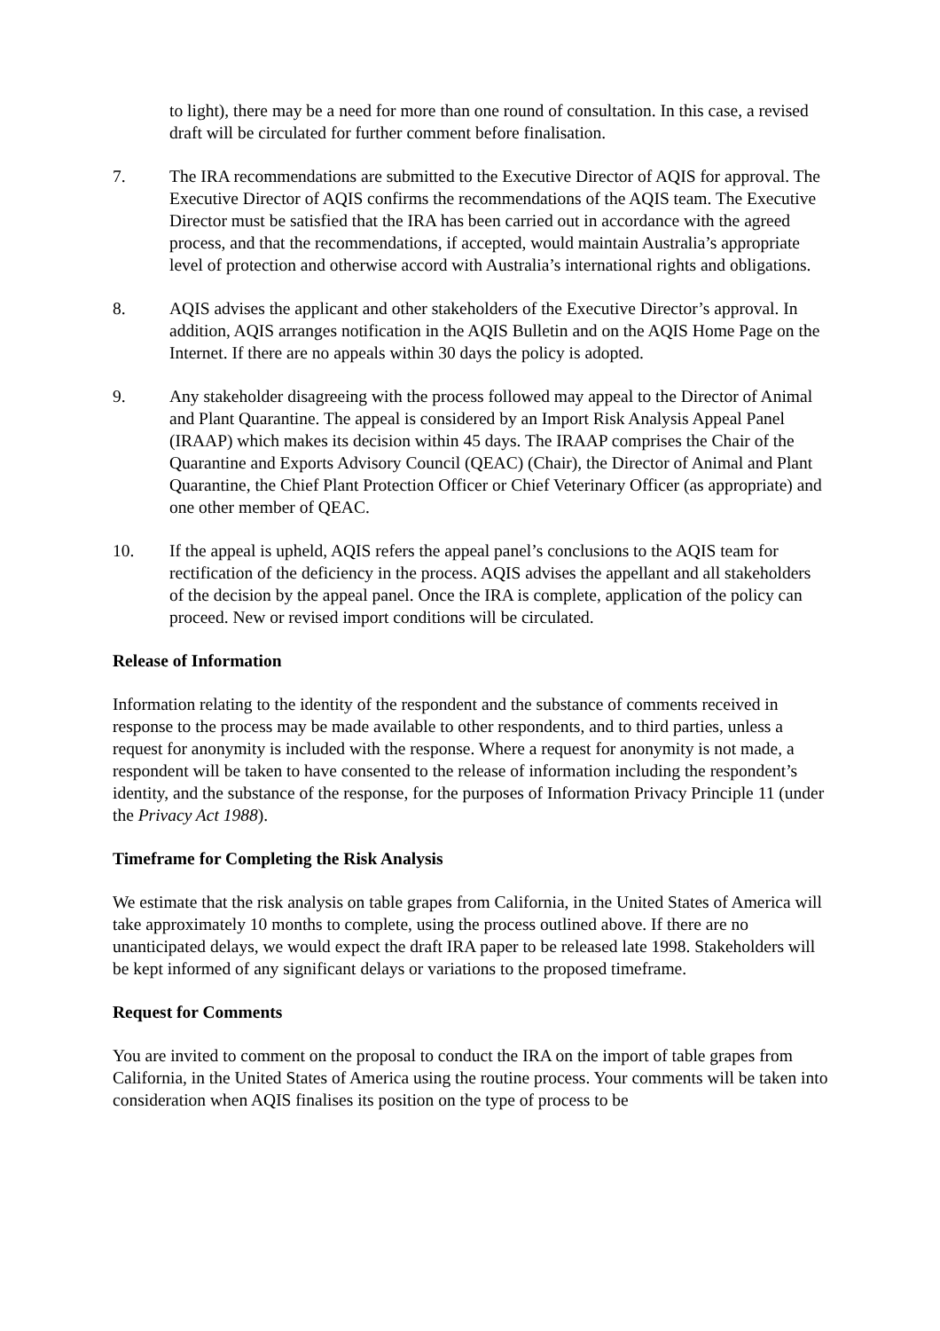to light), there may be a need for more than one round of consultation. In this case, a revised draft will be circulated for further comment before finalisation.
7. The IRA recommendations are submitted to the Executive Director of AQIS for approval. The Executive Director of AQIS confirms the recommendations of the AQIS team. The Executive Director must be satisfied that the IRA has been carried out in accordance with the agreed process, and that the recommendations, if accepted, would maintain Australia’s appropriate level of protection and otherwise accord with Australia’s international rights and obligations.
8. AQIS advises the applicant and other stakeholders of the Executive Director’s approval. In addition, AQIS arranges notification in the AQIS Bulletin and on the AQIS Home Page on the Internet. If there are no appeals within 30 days the policy is adopted.
9. Any stakeholder disagreeing with the process followed may appeal to the Director of Animal and Plant Quarantine. The appeal is considered by an Import Risk Analysis Appeal Panel (IRAAP) which makes its decision within 45 days. The IRAAP comprises the Chair of the Quarantine and Exports Advisory Council (QEAC) (Chair), the Director of Animal and Plant Quarantine, the Chief Plant Protection Officer or Chief Veterinary Officer (as appropriate) and one other member of QEAC.
10. If the appeal is upheld, AQIS refers the appeal panel’s conclusions to the AQIS team for rectification of the deficiency in the process. AQIS advises the appellant and all stakeholders of the decision by the appeal panel. Once the IRA is complete, application of the policy can proceed. New or revised import conditions will be circulated.
Release of Information
Information relating to the identity of the respondent and the substance of comments received in response to the process may be made available to other respondents, and to third parties, unless a request for anonymity is included with the response. Where a request for anonymity is not made, a respondent will be taken to have consented to the release of information including the respondent’s identity, and the substance of the response, for the purposes of Information Privacy Principle 11 (under the Privacy Act 1988).
Timeframe for Completing the Risk Analysis
We estimate that the risk analysis on table grapes from California, in the United States of America will take approximately 10 months to complete, using the process outlined above. If there are no unanticipated delays, we would expect the draft IRA paper to be released late 1998. Stakeholders will be kept informed of any significant delays or variations to the proposed timeframe.
Request for Comments
You are invited to comment on the proposal to conduct the IRA on the import of table grapes from California, in the United States of America using the routine process. Your comments will be taken into consideration when AQIS finalises its position on the type of process to be